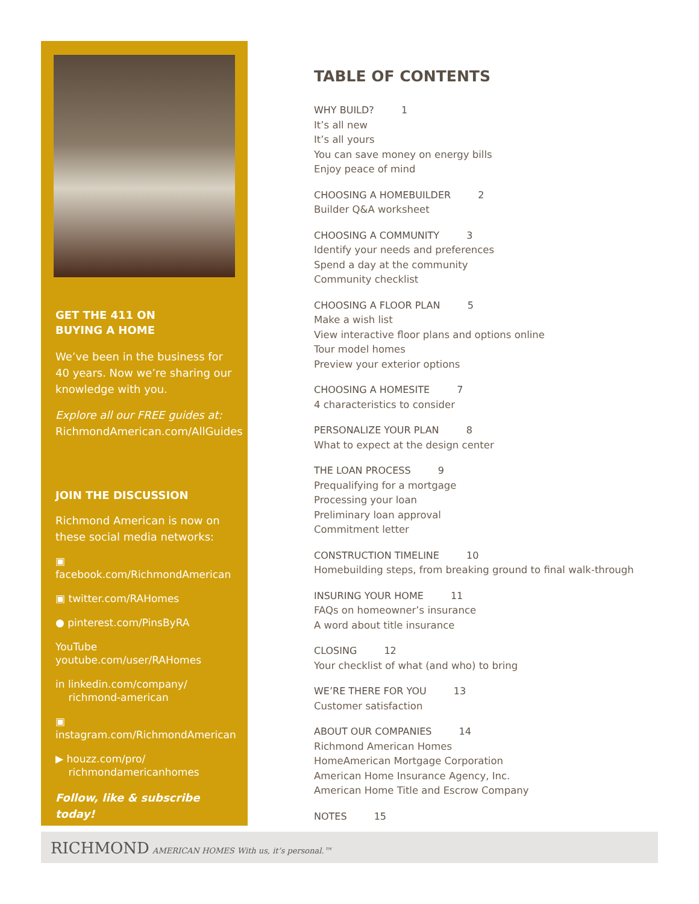GET THE 411 ON
BUYING A HOME
We’ve been in the business for 40 years. Now we’re sharing our knowledge with you.
Explore all our FREE guides at:
RichmondAmerican.com/AllGuides
JOIN THE DISCUSSION
Richmond American is now on these social media networks:
▣ facebook.com/RichmondAmerican
▣ twitter.com/RAHomes
● pinterest.com/PinsByRA
YouTube youtube.com/user/RAHomes
in linkedin.com/company/
richmond-american
▣ instagram.com/RichmondAmerican
▶ houzz.com/pro/
richmondamericanhomes
Follow, like & subscribe today!
TABLE OF CONTENTS
WHY BUILD? 1
It’s all new
It’s all yours
You can save money on energy bills
Enjoy peace of mind
CHOOSING A HOMEBUILDER 2
Builder Q&A worksheet
CHOOSING A COMMUNITY 3
Identify your needs and preferences
Spend a day at the community
Community checklist
CHOOSING A FLOOR PLAN 5
Make a wish list
View interactive floor plans and options online
Tour model homes
Preview your exterior options
CHOOSING A HOMESITE 7
4 characteristics to consider
PERSONALIZE YOUR PLAN 8
What to expect at the design center
THE LOAN PROCESS 9
Prequalifying for a mortgage
Processing your loan
Preliminary loan approval
Commitment letter
CONSTRUCTION TIMELINE 10
Homebuilding steps, from breaking ground to final walk-through
INSURING YOUR HOME 11
FAQs on homeowner’s insurance
A word about title insurance
CLOSING 12
Your checklist of what (and who) to bring
WE’RE THERE FOR YOU 13
Customer satisfaction
ABOUT OUR COMPANIES 14
Richmond American Homes
HomeAmerican Mortgage Corporation
American Home Insurance Agency, Inc.
American Home Title and Escrow Company
NOTES 15
RICHMOND AMERICAN HOMES With us, it’s personal.™